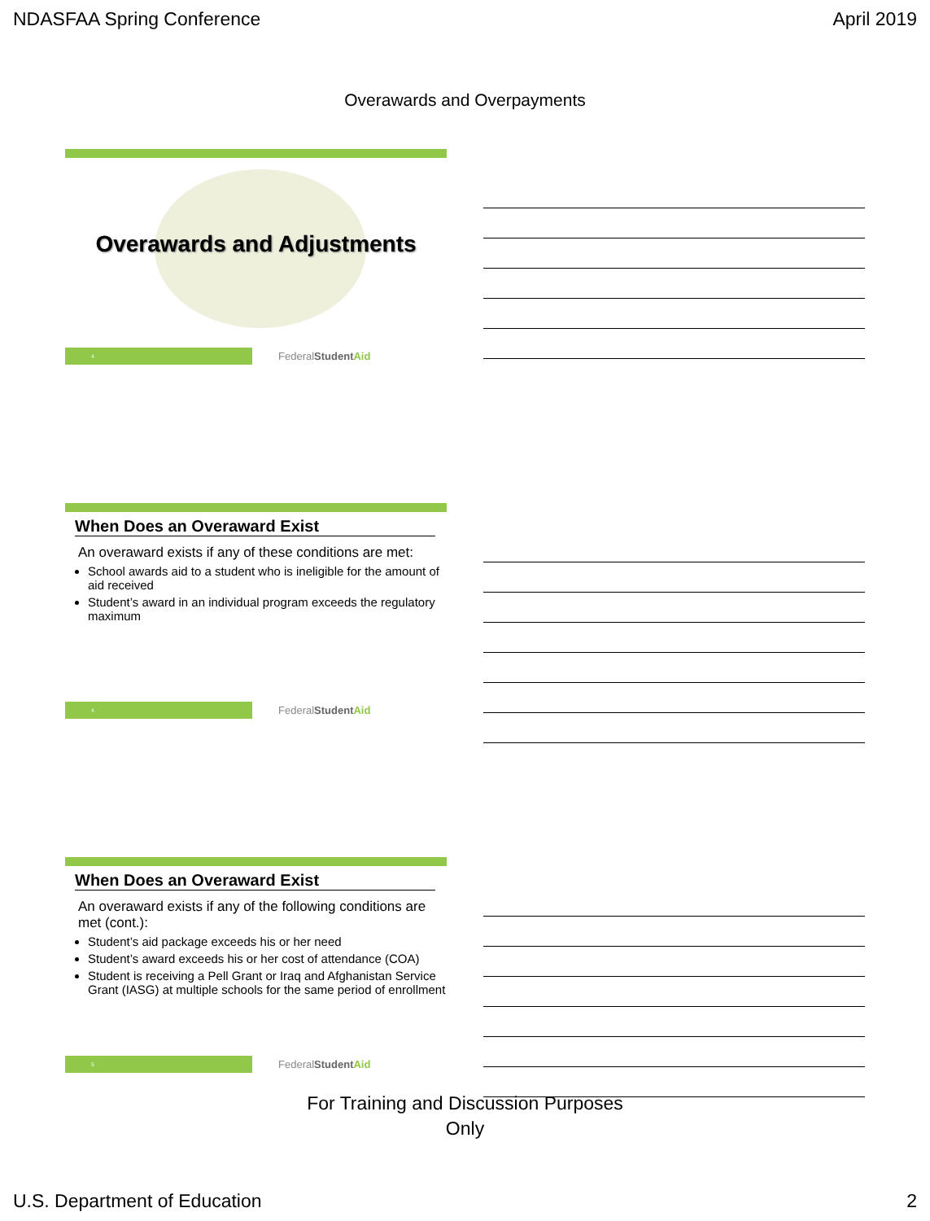NDASFAA Spring Conference April 2019
Overawards and Overpayments
Overawards and Adjustments
4
FederalStudent Aid
When Does an Overaward Exist
An overaward exists if any of these conditions are met:
School awards aid to a student who is ineligible for the amount of aid received
Student’s award in an individual program exceeds the regulatory maximum
4
FederalStudent Aid
When Does an Overaward Exist
An overaward exists if any of the following conditions are met (cont.):
Student’s aid package exceeds his or her need
Student’s award exceeds his or her cost of attendance (COA)
Student is receiving a Pell Grant or Iraq and Afghanistan Service Grant (IASG) at multiple schools for the same period of enrollment
5
FederalStudent Aid
For Training and Discussion Purposes
Only
U.S. Department of Education 2